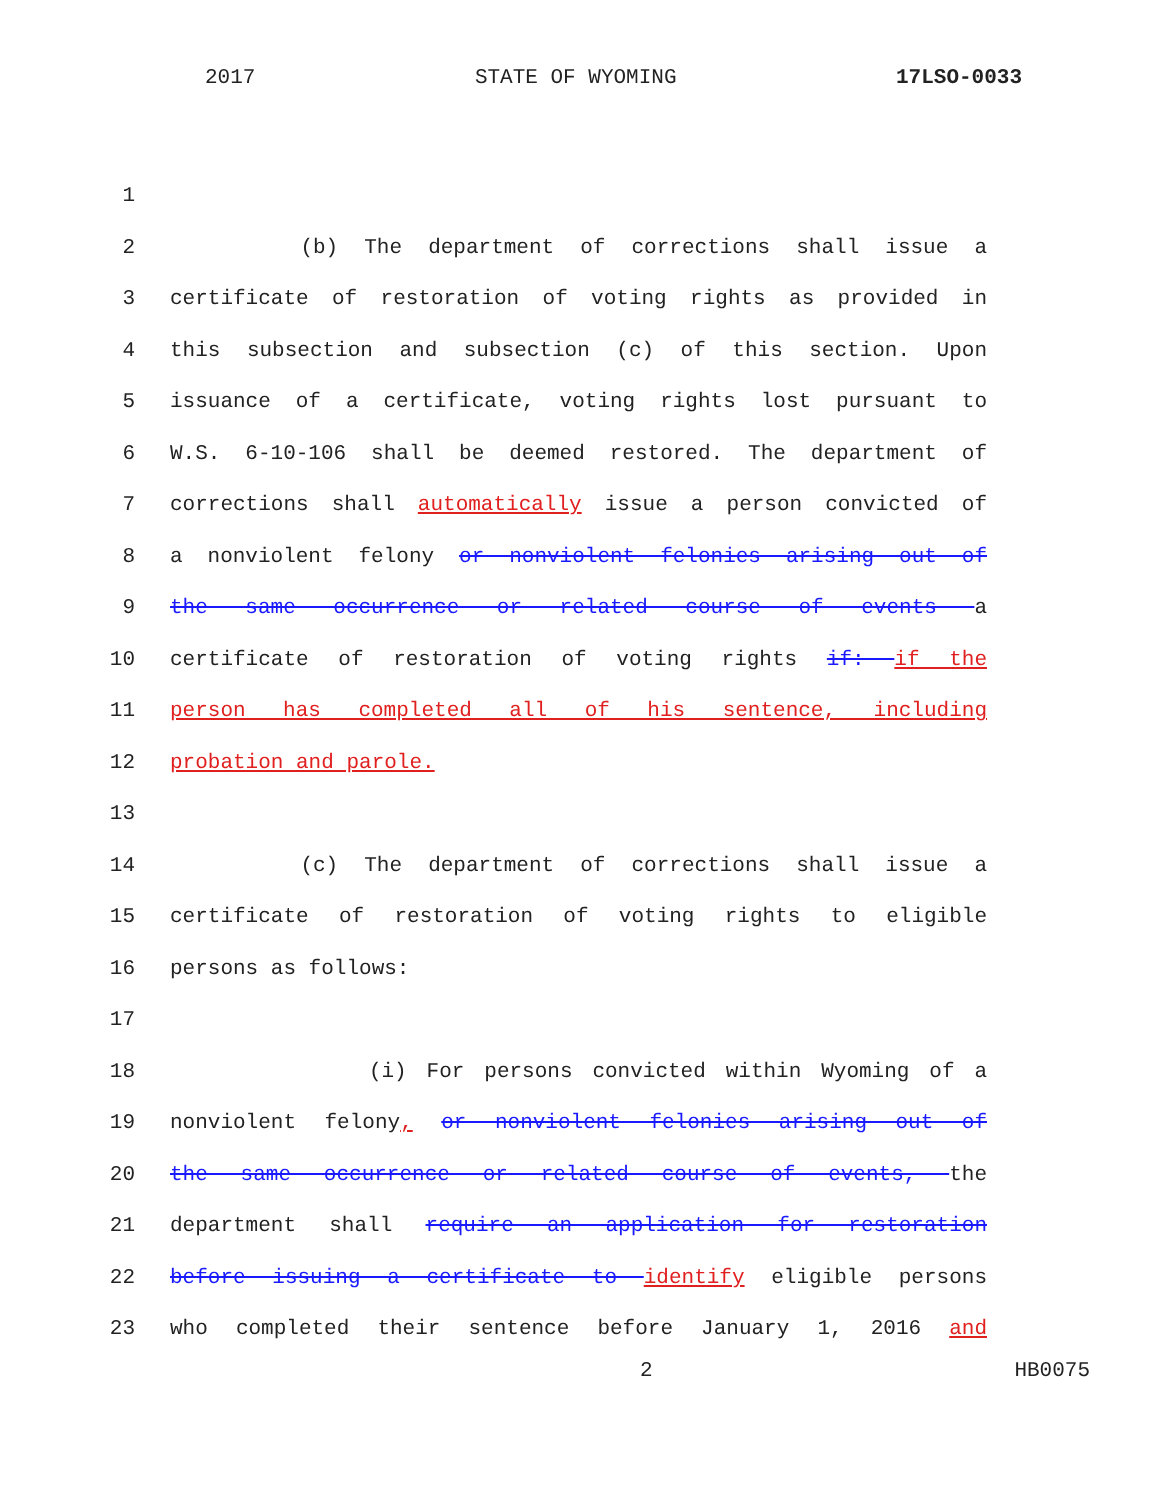2017 STATE OF WYOMING 17LSO-0033
1
2 (b) The department of corrections shall issue a
3 certificate of restoration of voting rights as provided in
4 this subsection and subsection (c) of this section. Upon
5 issuance of a certificate, voting rights lost pursuant to
6 W.S. 6-10-106 shall be deemed restored. The department of
7 corrections shall automatically issue a person convicted of
8 a nonviolent felony or nonviolent felonies arising out of
9 the same occurrence or related course of events a
10 certificate of restoration of voting rights if: if the
11 person has completed all of his sentence, including
12 probation and parole.
13
14 (c) The department of corrections shall issue a
15 certificate of restoration of voting rights to eligible
16 persons as follows:
17
18 (i) For persons convicted within Wyoming of a
19 nonviolent felony, or nonviolent felonies arising out of
20 the same occurrence or related course of events, the
21 department shall require an application for restoration
22 before issuing a certificate to identify eligible persons
23 who completed their sentence before January 1, 2016 and
2 HB0075